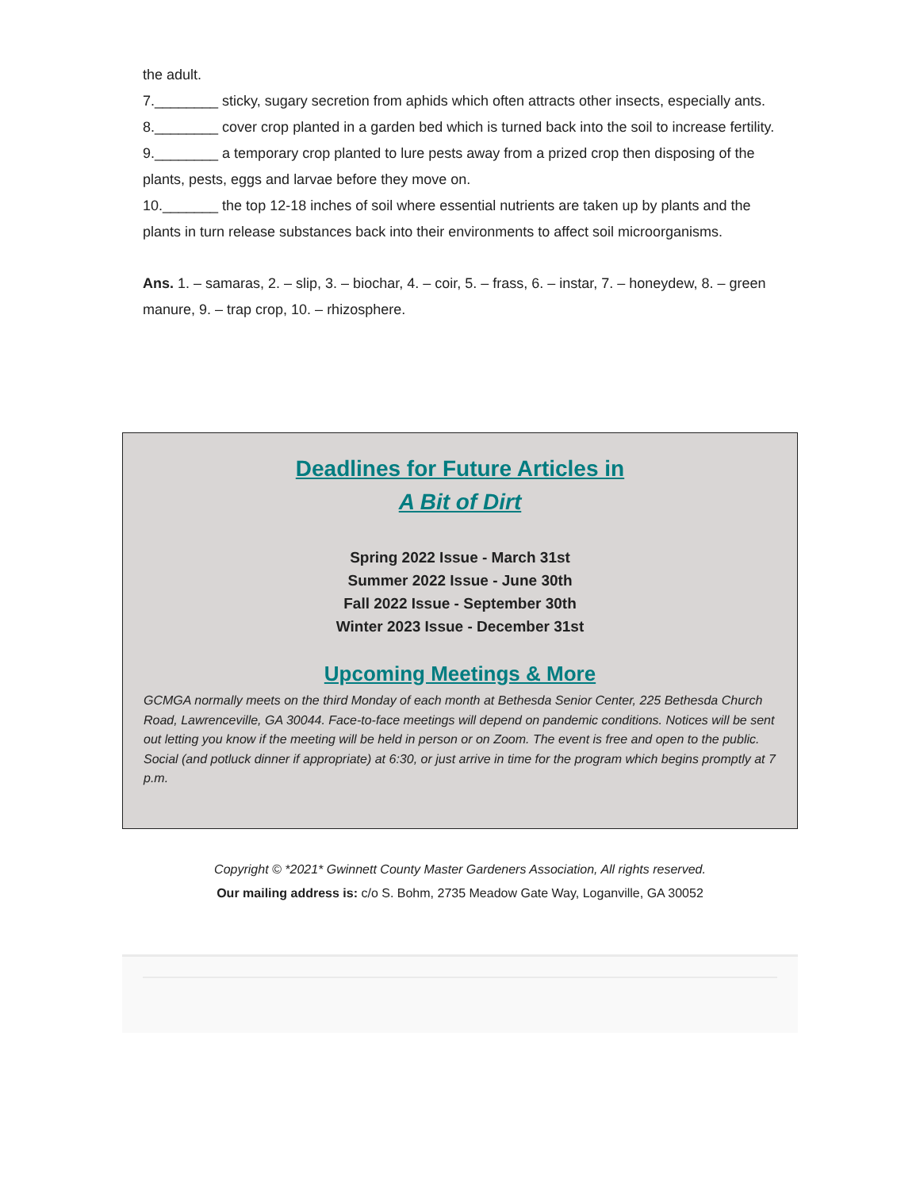the adult.
7.________ sticky, sugary secretion from aphids which often attracts other insects, especially ants.
8.________ cover crop planted in a garden bed which is turned back into the soil to increase fertility.
9.________ a temporary crop planted to lure pests away from a prized crop then disposing of the plants, pests, eggs and larvae before they move on.
10._______ the top 12-18 inches of soil where essential nutrients are taken up by plants and the plants in turn release substances back into their environments to affect soil microorganisms.
Ans. 1. – samaras, 2. – slip, 3. – biochar, 4. – coir, 5. – frass, 6. – instar, 7. – honeydew, 8. – green manure, 9. – trap crop, 10. – rhizosphere.
Deadlines for Future Articles in
A Bit of Dirt
Spring 2022 Issue - March 31st
Summer 2022 Issue - June 30th
Fall 2022 Issue - September 30th
Winter 2023 Issue - December 31st
Upcoming Meetings & More
GCMGA normally meets on the third Monday of each month at Bethesda Senior Center, 225 Bethesda Church Road, Lawrenceville, GA 30044. Face-to-face meetings will depend on pandemic conditions. Notices will be sent out letting you know if the meeting will be held in person or on Zoom. The event is free and open to the public. Social (and potluck dinner if appropriate) at 6:30, or just arrive in time for the program which begins promptly at 7 p.m.
Copyright © *2021* Gwinnett County Master Gardeners Association, All rights reserved.
Our mailing address is: c/o S. Bohm, 2735 Meadow Gate Way, Loganville, GA 30052